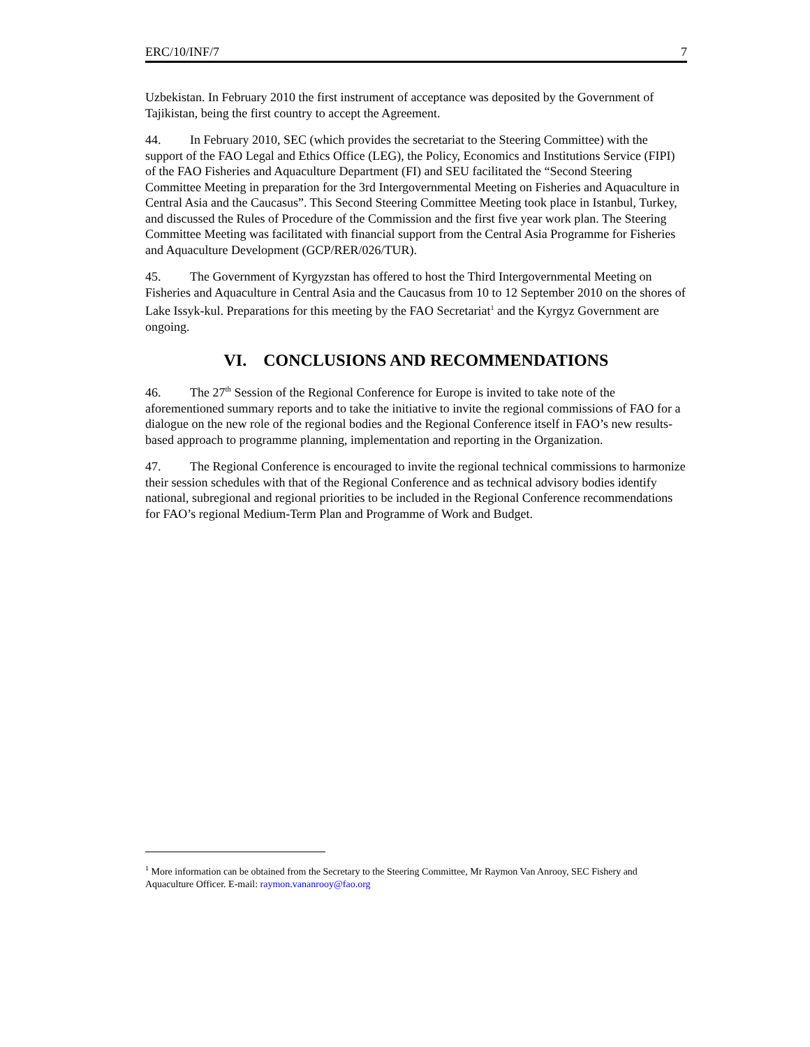ERC/10/INF/7 7
Uzbekistan. In February 2010 the first instrument of acceptance was deposited by the Government of Tajikistan, being the first country to accept the Agreement.
44. In February 2010, SEC (which provides the secretariat to the Steering Committee) with the support of the FAO Legal and Ethics Office (LEG), the Policy, Economics and Institutions Service (FIPI) of the FAO Fisheries and Aquaculture Department (FI) and SEU facilitated the “Second Steering Committee Meeting in preparation for the 3rd Intergovernmental Meeting on Fisheries and Aquaculture in Central Asia and the Caucasus”. This Second Steering Committee Meeting took place in Istanbul, Turkey, and discussed the Rules of Procedure of the Commission and the first five year work plan. The Steering Committee Meeting was facilitated with financial support from the Central Asia Programme for Fisheries and Aquaculture Development (GCP/RER/026/TUR).
45. The Government of Kyrgyzstan has offered to host the Third Intergovernmental Meeting on Fisheries and Aquaculture in Central Asia and the Caucasus from 10 to 12 September 2010 on the shores of Lake Issyk-kul. Preparations for this meeting by the FAO Secretariat<sup>1</sup> and the Kyrgyz Government are ongoing.
VI. CONCLUSIONS AND RECOMMENDATIONS
46. The 27<sup>th</sup> Session of the Regional Conference for Europe is invited to take note of the aforementioned summary reports and to take the initiative to invite the regional commissions of FAO for a dialogue on the new role of the regional bodies and the Regional Conference itself in FAO’s new results-based approach to programme planning, implementation and reporting in the Organization.
47. The Regional Conference is encouraged to invite the regional technical commissions to harmonize their session schedules with that of the Regional Conference and as technical advisory bodies identify national, subregional and regional priorities to be included in the Regional Conference recommendations for FAO’s regional Medium-Term Plan and Programme of Work and Budget.
<sup>1</sup> More information can be obtained from the Secretary to the Steering Committee, Mr Raymon Van Anrooy, SEC Fishery and Aquaculture Officer. E-mail: raymon.vananrooy@fao.org